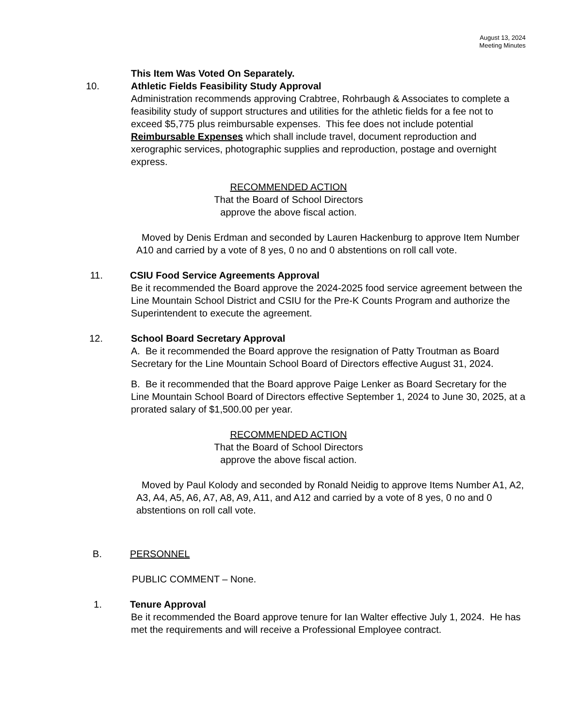August 13, 2024
Meeting Minutes
This Item Was Voted On Separately.
10. Athletic Fields Feasibility Study Approval
Administration recommends approving Crabtree, Rohrbaugh & Associates to complete a feasibility study of support structures and utilities for the athletic fields for a fee not to exceed $5,775 plus reimbursable expenses. This fee does not include potential Reimbursable Expenses which shall include travel, document reproduction and xerographic services, photographic supplies and reproduction, postage and overnight express.
RECOMMENDED ACTION
That the Board of School Directors
approve the above fiscal action.
Moved by Denis Erdman and seconded by Lauren Hackenburg to approve Item Number A10 and carried by a vote of 8 yes, 0 no and 0 abstentions on roll call vote.
11. CSIU Food Service Agreements Approval
Be it recommended the Board approve the 2024-2025 food service agreement between the Line Mountain School District and CSIU for the Pre-K Counts Program and authorize the Superintendent to execute the agreement.
12. School Board Secretary Approval
A. Be it recommended the Board approve the resignation of Patty Troutman as Board Secretary for the Line Mountain School Board of Directors effective August 31, 2024.
B. Be it recommended that the Board approve Paige Lenker as Board Secretary for the Line Mountain School Board of Directors effective September 1, 2024 to June 30, 2025, at a prorated salary of $1,500.00 per year.
RECOMMENDED ACTION
That the Board of School Directors
approve the above fiscal action.
Moved by Paul Kolody and seconded by Ronald Neidig to approve Items Number A1, A2, A3, A4, A5, A6, A7, A8, A9, A11, and A12 and carried by a vote of 8 yes, 0 no and 0 abstentions on roll call vote.
B. PERSONNEL
PUBLIC COMMENT – None.
1. Tenure Approval
Be it recommended the Board approve tenure for Ian Walter effective July 1, 2024. He has met the requirements and will receive a Professional Employee contract.